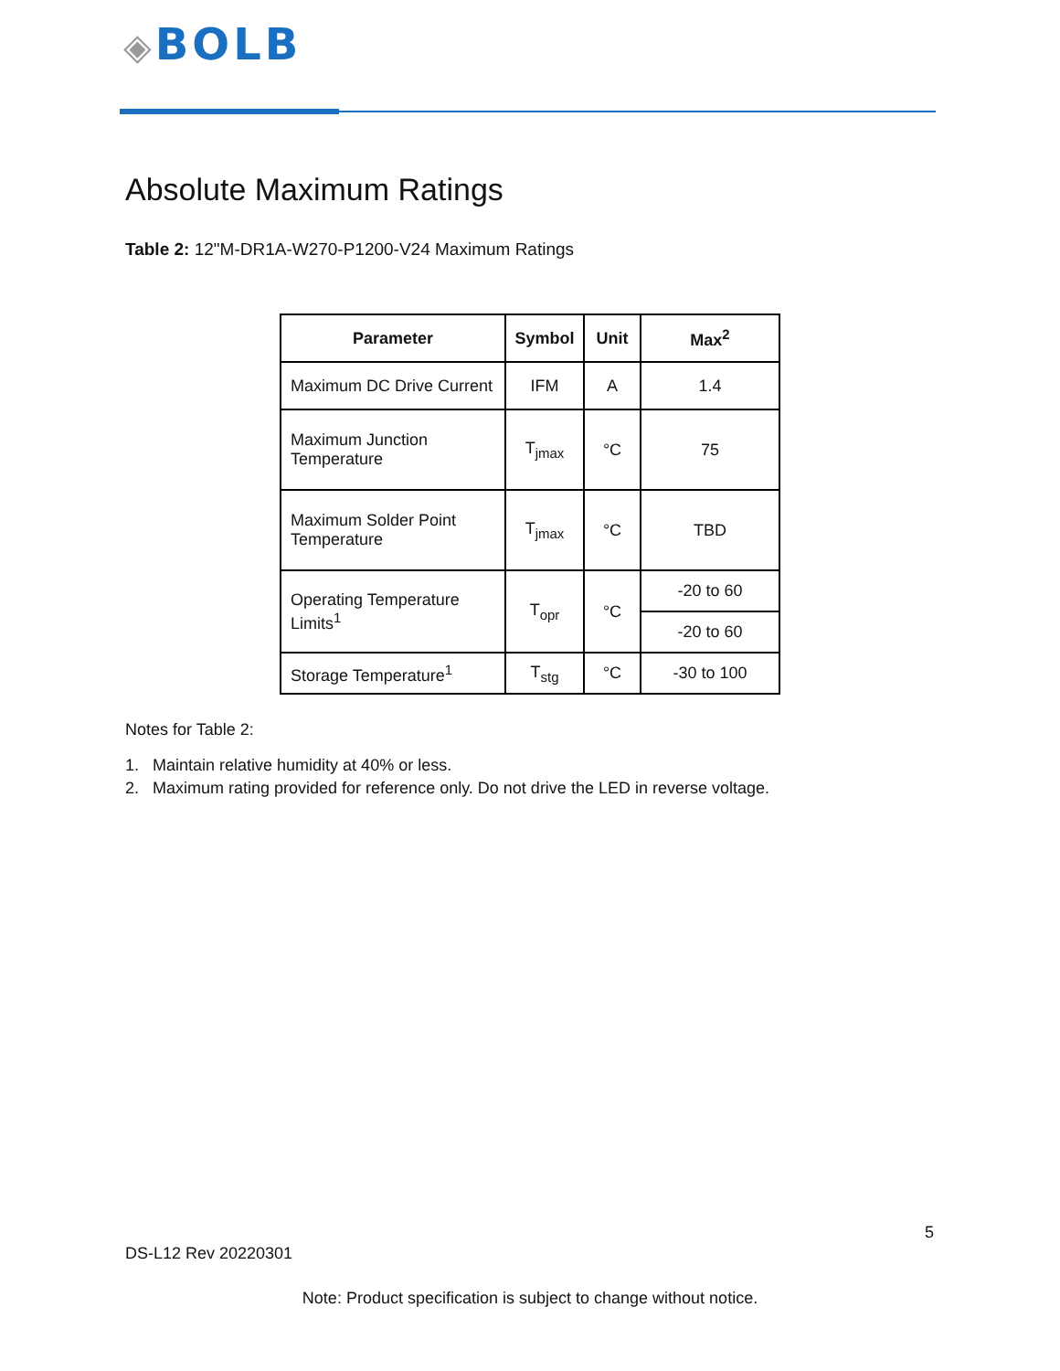◈BOLB
Absolute Maximum Ratings
Table 2: 12"M-DR1A-W270-P1200-V24 Maximum Ratings
| Parameter | Symbol | Unit | Max<sup>2</sup> |
| --- | --- | --- | --- |
| Maximum DC Drive Current | IFM | A | 1.4 |
| Maximum Junction Temperature | T<sub>jmax</sub> | °C | 75 |
| Maximum Solder Point Temperature | T<sub>jmax</sub> | °C | TBD |
| Operating Temperature Limits<sup>1</sup> | T<sub>opr</sub> | °C | -20 to 60 |
| | | | -20 to 60 |
| Storage Temperature<sup>1</sup> | T<sub>stg</sub> | °C | -30 to 100 |
Notes for Table 2:
1. Maintain relative humidity at 40% or less.
2. Maximum rating provided for reference only. Do not drive the LED in reverse voltage.
5
DS-L12 Rev 20220301
Note: Product specification is subject to change without notice.